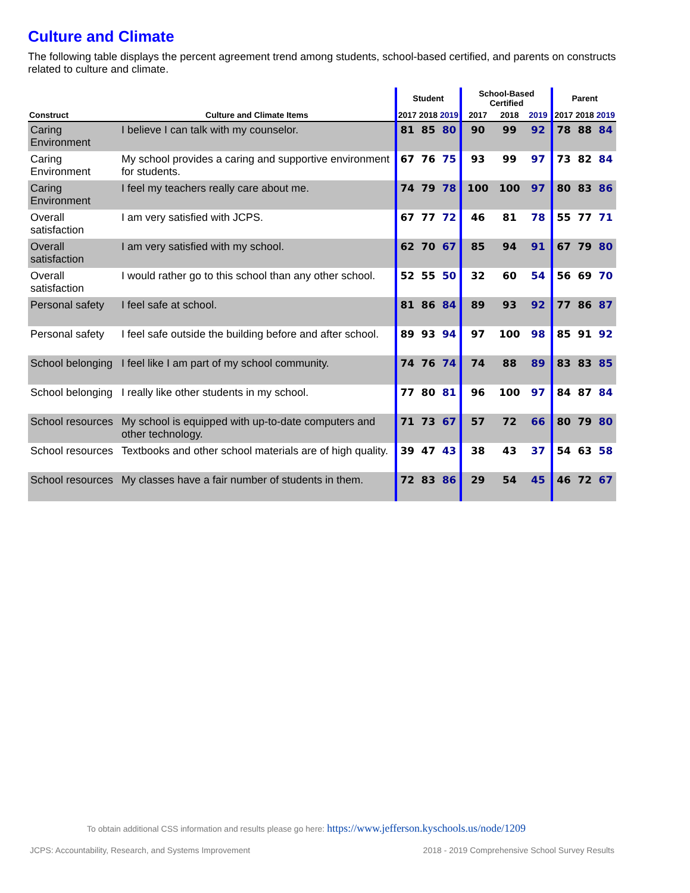Culture and Climate
The following table displays the percent agreement trend among students, school-based certified, and parents on constructs related to culture and climate.
| | | Student | | | School-Based Certified | | | Parent | | |
| --- | --- | --- | --- | --- | --- | --- | --- | --- | --- | --- |
| Construct | Culture and Climate Items | 2017 | 2018 | 2019 | 2017 | 2018 | 2019 | 2017 | 2018 | 2019 |
| Caring Environment | I believe I can talk with my counselor. | 81 | 85 | 80 | 90 | 99 | 92 | 78 | 88 | 84 |
| Caring Environment | My school provides a caring and supportive environment for students. | 67 | 76 | 75 | 93 | 99 | 97 | 73 | 82 | 84 |
| Caring Environment | I feel my teachers really care about me. | 74 | 79 | 78 | 100 | 100 | 97 | 80 | 83 | 86 |
| Overall satisfaction | I am very satisfied with JCPS. | 67 | 77 | 72 | 46 | 81 | 78 | 55 | 77 | 71 |
| Overall satisfaction | I am very satisfied with my school. | 62 | 70 | 67 | 85 | 94 | 91 | 67 | 79 | 80 |
| Overall satisfaction | I would rather go to this school than any other school. | 52 | 55 | 50 | 32 | 60 | 54 | 56 | 69 | 70 |
| Personal safety | I feel safe at school. | 81 | 86 | 84 | 89 | 93 | 92 | 77 | 86 | 87 |
| Personal safety | I feel safe outside the building before and after school. | 89 | 93 | 94 | 97 | 100 | 98 | 85 | 91 | 92 |
| School belonging | I feel like I am part of my school community. | 74 | 76 | 74 | 74 | 88 | 89 | 83 | 83 | 85 |
| School belonging | I really like other students in my school. | 77 | 80 | 81 | 96 | 100 | 97 | 84 | 87 | 84 |
| School resources | My school is equipped with up-to-date computers and other technology. | 71 | 73 | 67 | 57 | 72 | 66 | 80 | 79 | 80 |
| School resources | Textbooks and other school materials are of high quality. | 39 | 47 | 43 | 38 | 43 | 37 | 54 | 63 | 58 |
| School resources | My classes have a fair number of students in them. | 72 | 83 | 86 | 29 | 54 | 45 | 46 | 72 | 67 |
To obtain additional CSS information and results please go here: https://www.jefferson.kyschools.us/node/1209
JCPS: Accountability, Research, and Systems Improvement 2018 - 2019 Comprehensive School Survey Results